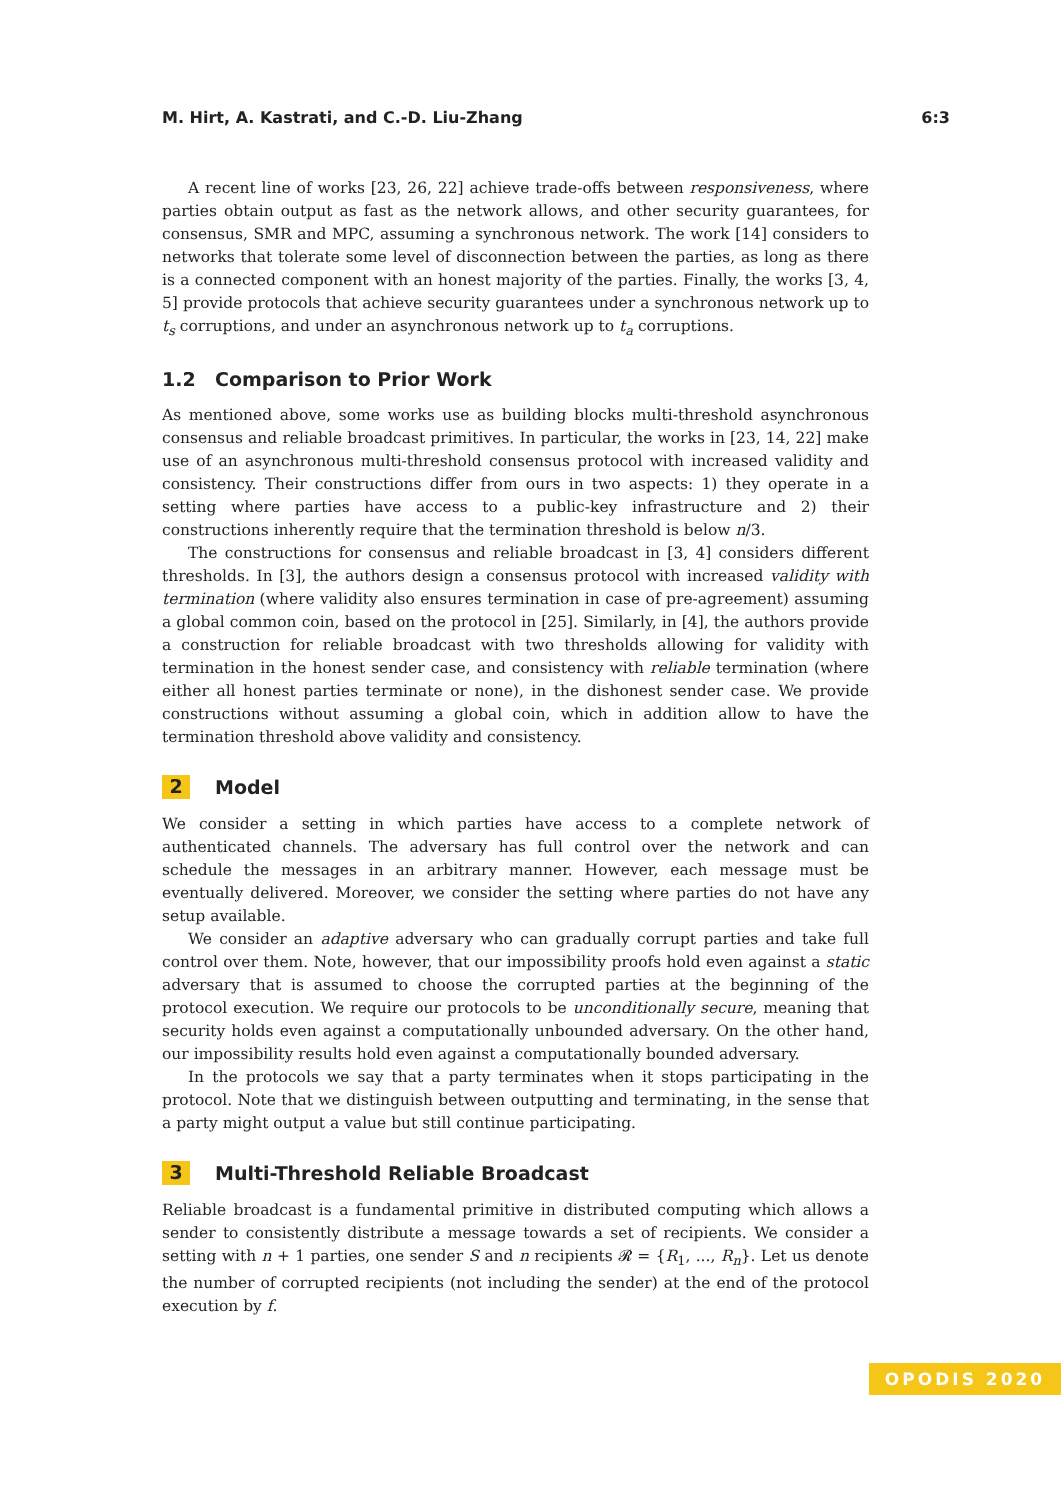M. Hirt, A. Kastrati, and C.-D. Liu-Zhang 6:3
A recent line of works [23, 26, 22] achieve trade-offs between responsiveness, where parties obtain output as fast as the network allows, and other security guarantees, for consensus, SMR and MPC, assuming a synchronous network. The work [14] considers to networks that tolerate some level of disconnection between the parties, as long as there is a connected component with an honest majority of the parties. Finally, the works [3, 4, 5] provide protocols that achieve security guarantees under a synchronous network up to t<sub>s</sub> corruptions, and under an asynchronous network up to t<sub>a</sub> corruptions.
1.2 Comparison to Prior Work
As mentioned above, some works use as building blocks multi-threshold asynchronous consensus and reliable broadcast primitives. In particular, the works in [23, 14, 22] make use of an asynchronous multi-threshold consensus protocol with increased validity and consistency. Their constructions differ from ours in two aspects: 1) they operate in a setting where parties have access to a public-key infrastructure and 2) their constructions inherently require that the termination threshold is below n/3.
The constructions for consensus and reliable broadcast in [3, 4] considers different thresholds. In [3], the authors design a consensus protocol with increased validity with termination (where validity also ensures termination in case of pre-agreement) assuming a global common coin, based on the protocol in [25]. Similarly, in [4], the authors provide a construction for reliable broadcast with two thresholds allowing for validity with termination in the honest sender case, and consistency with reliable termination (where either all honest parties terminate or none), in the dishonest sender case. We provide constructions without assuming a global coin, which in addition allow to have the termination threshold above validity and consistency.
2 Model
We consider a setting in which parties have access to a complete network of authenticated channels. The adversary has full control over the network and can schedule the messages in an arbitrary manner. However, each message must be eventually delivered. Moreover, we consider the setting where parties do not have any setup available.
We consider an adaptive adversary who can gradually corrupt parties and take full control over them. Note, however, that our impossibility proofs hold even against a static adversary that is assumed to choose the corrupted parties at the beginning of the protocol execution. We require our protocols to be unconditionally secure, meaning that security holds even against a computationally unbounded adversary. On the other hand, our impossibility results hold even against a computationally bounded adversary.
In the protocols we say that a party terminates when it stops participating in the protocol. Note that we distinguish between outputting and terminating, in the sense that a party might output a value but still continue participating.
3 Multi-Threshold Reliable Broadcast
Reliable broadcast is a fundamental primitive in distributed computing which allows a sender to consistently distribute a message towards a set of recipients. We consider a setting with n + 1 parties, one sender S and n recipients 𝓡 = {R<sub>1</sub>, ..., R<sub>n</sub>}. Let us denote the number of corrupted recipients (not including the sender) at the end of the protocol execution by f.
OPODIS 2020